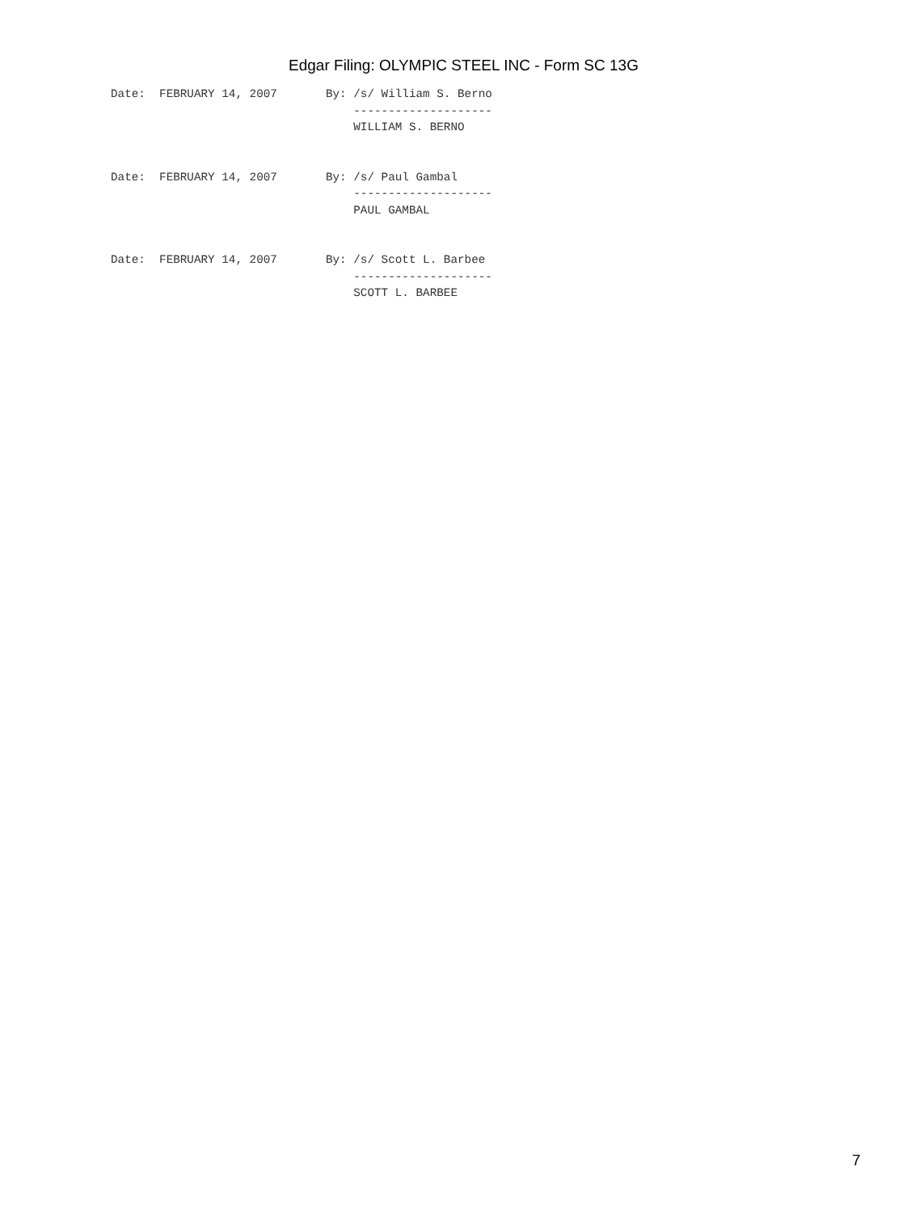Edgar Filing: OLYMPIC STEEL INC - Form SC 13G
Date:  FEBRUARY 14, 2007       By: /s/ William S. Berno
                                   --------------------
                                   WILLIAM S. BERNO


Date:  FEBRUARY 14, 2007       By: /s/ Paul Gambal
                                   --------------------
                                   PAUL GAMBAL


Date:  FEBRUARY 14, 2007       By: /s/ Scott L. Barbee
                                   --------------------
                                   SCOTT L. BARBEE
7